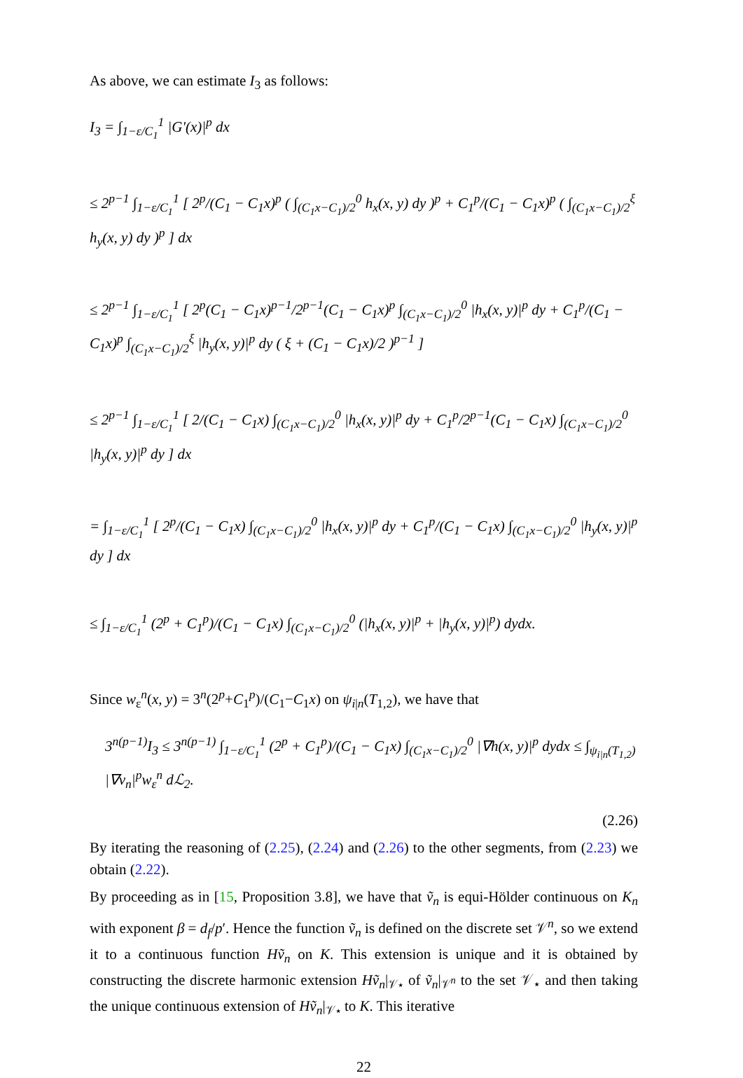As above, we can estimate I<sub>3</sub> as follows:
I<sub>3</sub> = ∫<sub>1−ε/C<sub>1</sub></sub><sup>1</sup> |G′(x)|<sup>p</sup> dx
≤ 2<sup>p−1</sup> ∫<sub>1−ε/C<sub>1</sub></sub><sup>1</sup> [ 2<sup>p</sup>/(C<sub>1</sub> − C<sub>1</sub>x)<sup>p</sup> ( ∫<sub>(C<sub>1</sub>x−C<sub>1</sub>)/2</sub><sup>0</sup> h<sub>x</sub>(x, y) dy )<sup>p</sup> + C<sub>1</sub><sup>p</sup>/(C<sub>1</sub> − C<sub>1</sub>x)<sup>p</sup> ( ∫<sub>(C<sub>1</sub>x−C<sub>1</sub>)/2</sub><sup>ξ</sup> h<sub>y</sub>(x, y) dy )<sup>p</sup> ] dx
≤ 2<sup>p−1</sup> ∫<sub>1−ε/C<sub>1</sub></sub><sup>1</sup> [ 2<sup>p</sup>(C<sub>1</sub> − C<sub>1</sub>x)<sup>p−1</sup>/2<sup>p−1</sup>(C<sub>1</sub> − C<sub>1</sub>x)<sup>p</sup> ∫<sub>(C<sub>1</sub>x−C<sub>1</sub>)/2</sub><sup>0</sup> |h<sub>x</sub>(x, y)|<sup>p</sup> dy + C<sub>1</sub><sup>p</sup>/(C<sub>1</sub> − C<sub>1</sub>x)<sup>p</sup> ∫<sub>(C<sub>1</sub>x−C<sub>1</sub>)/2</sub><sup>ξ</sup> |h<sub>y</sub>(x, y)|<sup>p</sup> dy ( ξ + (C<sub>1</sub> − C<sub>1</sub>x)/2 )<sup>p−1</sup> ]
≤ 2<sup>p−1</sup> ∫<sub>1−ε/C<sub>1</sub></sub><sup>1</sup> [ 2/(C<sub>1</sub> − C<sub>1</sub>x) ∫<sub>(C<sub>1</sub>x−C<sub>1</sub>)/2</sub><sup>0</sup> |h<sub>x</sub>(x, y)|<sup>p</sup> dy + C<sub>1</sub><sup>p</sup>/2<sup>p−1</sup>(C<sub>1</sub> − C<sub>1</sub>x) ∫<sub>(C<sub>1</sub>x−C<sub>1</sub>)/2</sub><sup>0</sup> |h<sub>y</sub>(x, y)|<sup>p</sup> dy ] dx
= ∫<sub>1−ε/C<sub>1</sub></sub><sup>1</sup> [ 2<sup>p</sup>/(C<sub>1</sub> − C<sub>1</sub>x) ∫<sub>(C<sub>1</sub>x−C<sub>1</sub>)/2</sub><sup>0</sup> |h<sub>x</sub>(x, y)|<sup>p</sup> dy + C<sub>1</sub><sup>p</sup>/(C<sub>1</sub> − C<sub>1</sub>x) ∫<sub>(C<sub>1</sub>x−C<sub>1</sub>)/2</sub><sup>0</sup> |h<sub>y</sub>(x, y)|<sup>p</sup> dy ] dx
≤ ∫<sub>1−ε/C<sub>1</sub></sub><sup>1</sup> (2<sup>p</sup> + C<sub>1</sub><sup>p</sup>)/(C<sub>1</sub> − C<sub>1</sub>x) ∫<sub>(C<sub>1</sub>x−C<sub>1</sub>)/2</sub><sup>0</sup> (|h<sub>x</sub>(x, y)|<sup>p</sup> + |h<sub>y</sub>(x, y)|<sup>p</sup>) dydx.
Since w<sub>ε</sub><sup>n</sup>(x, y) = 3<sup>n</sup>(2<sup>p</sup>+C<sub>1</sub><sup>p</sup>)/(C<sub>1</sub>−C<sub>1</sub>x) on ψ<sub>i|n</sub>(T<sub>1,2</sub>), we have that
3<sup>n(p−1)</sup>I<sub>3</sub> ≤ 3<sup>n(p−1)</sup> ∫<sub>1−ε/C<sub>1</sub></sub><sup>1</sup> (2<sup>p</sup> + C<sub>1</sub><sup>p</sup>)/(C<sub>1</sub> − C<sub>1</sub>x) ∫<sub>(C<sub>1</sub>x−C<sub>1</sub>)/2</sub><sup>0</sup> |∇h(x, y)|<sup>p</sup> dydx ≤ ∫<sub>ψ<sub>i|n</sub>(T<sub>1,2</sub>)</sub> |∇v<sub>n</sub>|<sup>p</sup>w<sub>ε</sub><sup>n</sup> dℒ<sub>2</sub>.
(2.26)
By iterating the reasoning of (2.25), (2.24) and (2.26) to the other segments, from (2.23) we obtain (2.22).
By proceeding as in [15, Proposition 3.8], we have that ṽ<sub>n</sub> is equi-Hölder continuous on K<sub>n</sub> with exponent β = d<sub>f</sub>/p′. Hence the function ṽ<sub>n</sub> is defined on the discrete set 𝒱<sup>n</sup>, so we extend it to a continuous function Hṽ<sub>n</sub> on K. This extension is unique and it is obtained by constructing the discrete harmonic extension Hṽ<sub>n</sub>|<sub>𝒱⋆</sub> of ṽ<sub>n</sub>|<sub>𝒱<sup>n</sup></sub> to the set 𝒱<sub>⋆</sub> and then taking the unique continuous extension of Hṽ<sub>n</sub>|<sub>𝒱⋆</sub> to K. This iterative
22